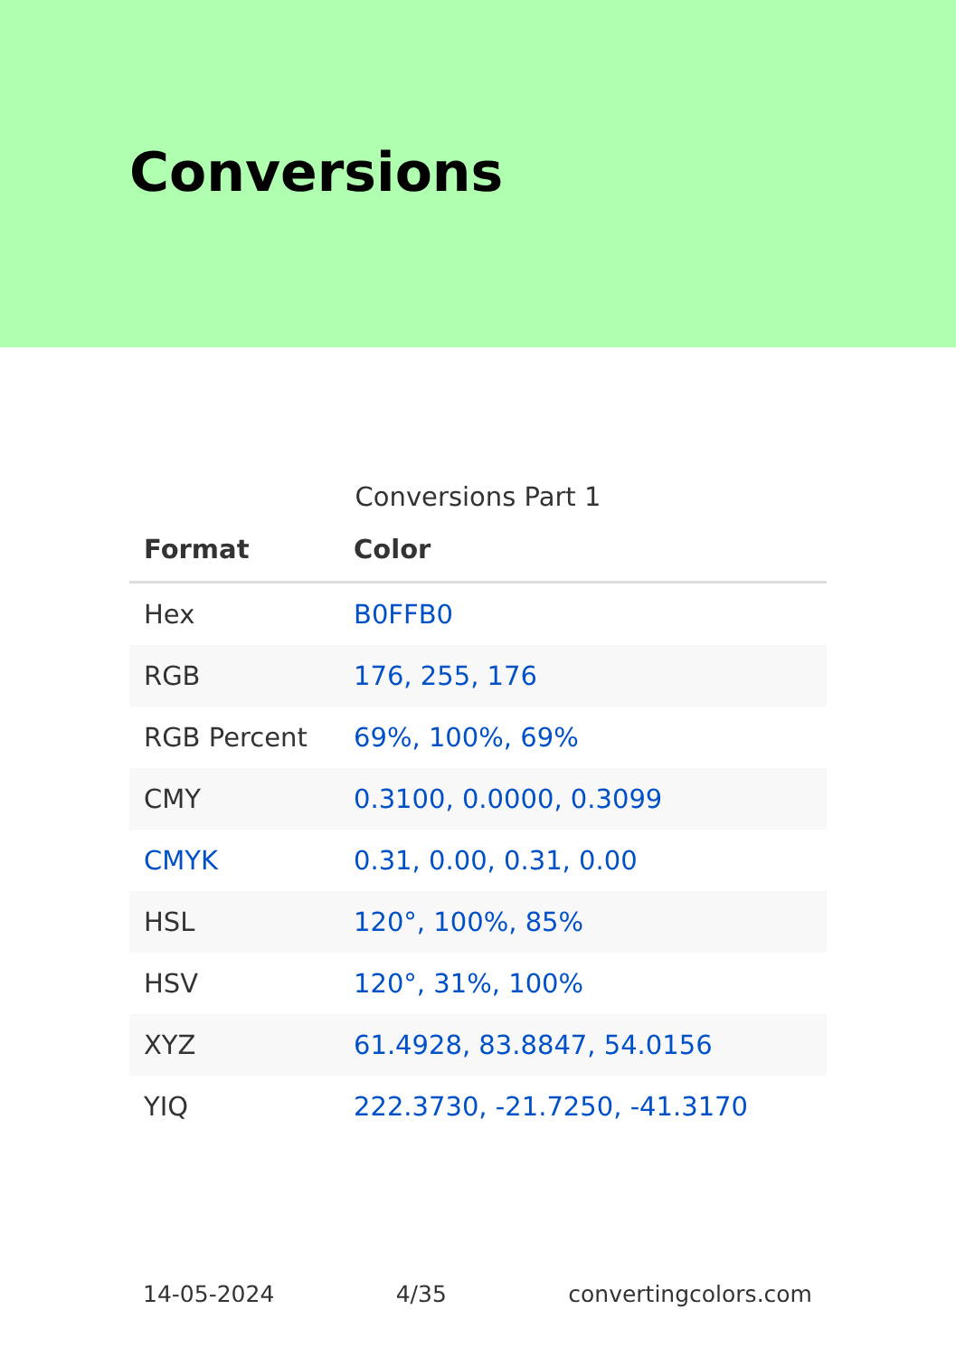Conversions
Conversions Part 1
| Format | Color |
| --- | --- |
| Hex | B0FFB0 |
| RGB | 176, 255, 176 |
| RGB Percent | 69%, 100%, 69% |
| CMY | 0.3100, 0.0000, 0.3099 |
| CMYK | 0.31, 0.00, 0.31, 0.00 |
| HSL | 120°, 100%, 85% |
| HSV | 120°, 31%, 100% |
| XYZ | 61.4928, 83.8847, 54.0156 |
| YIQ | 222.3730, -21.7250, -41.3170 |
14-05-2024 4/35 convertingcolors.com